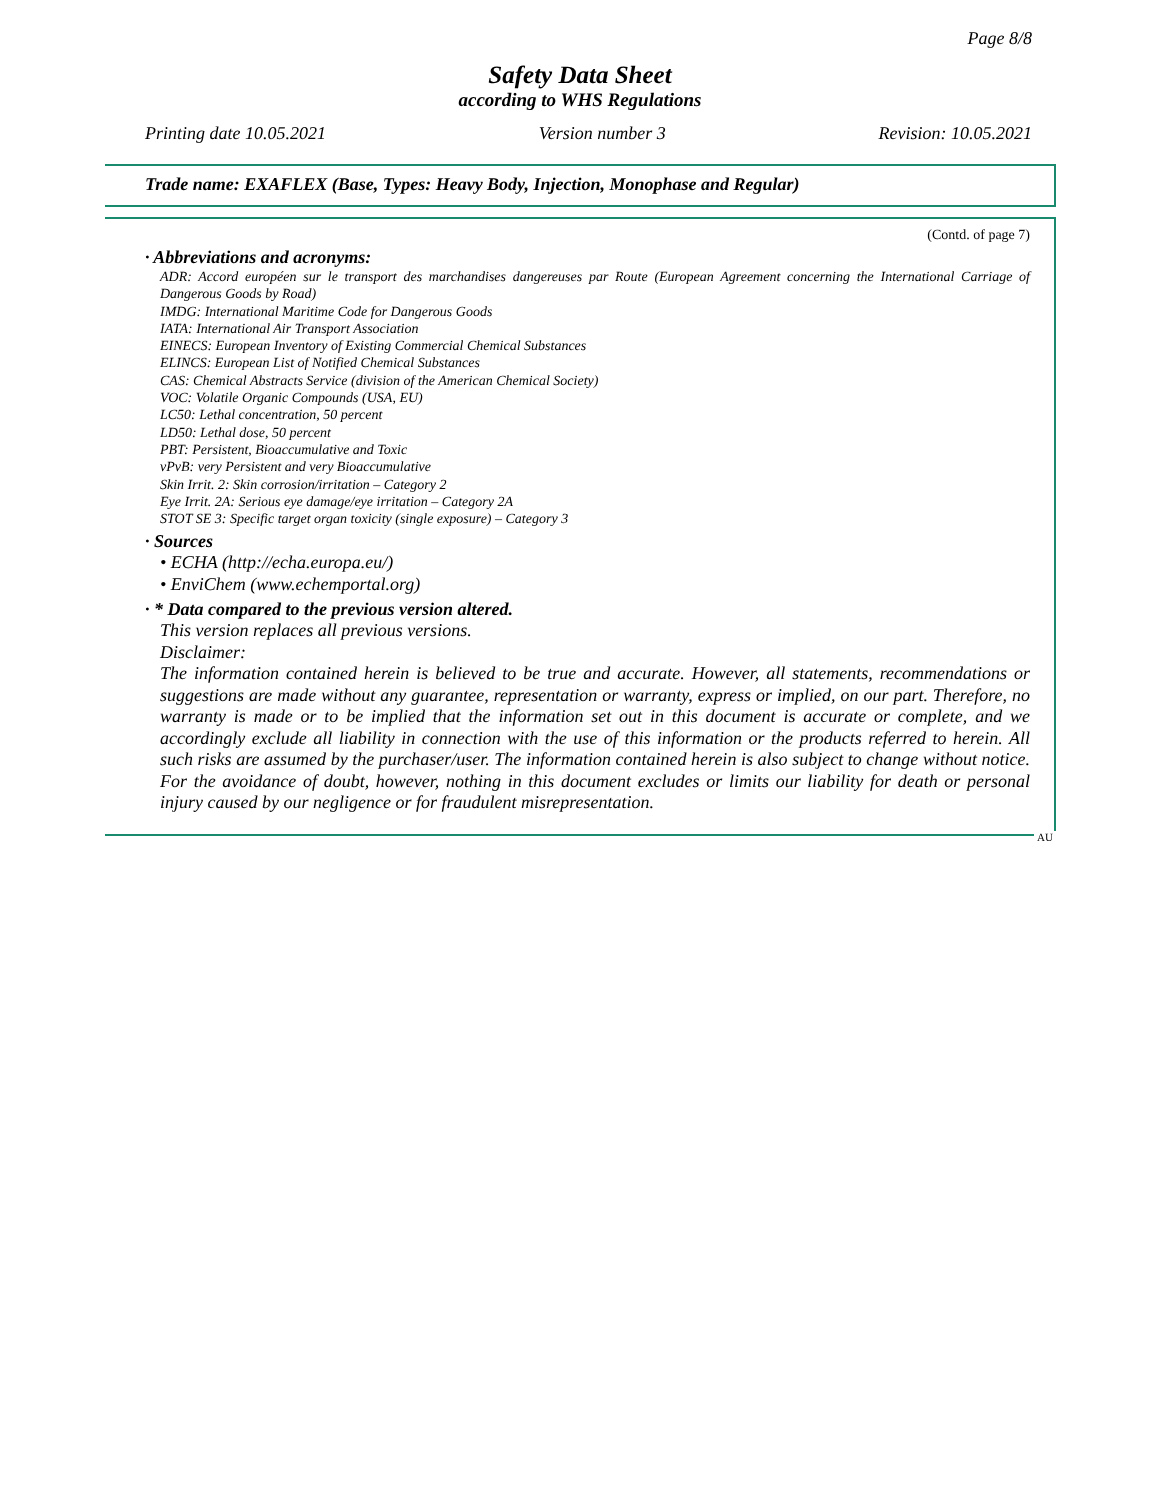Page 8/8
Safety Data Sheet
according to WHS Regulations
Printing date 10.05.2021 Version number 3 Revision: 10.05.2021
Trade name: EXAFLEX (Base, Types: Heavy Body, Injection, Monophase and Regular)
(Contd. of page 7)
· Abbreviations and acronyms:
ADR: Accord européen sur le transport des marchandises dangereuses par Route (European Agreement concerning the International Carriage of Dangerous Goods by Road)
IMDG: International Maritime Code for Dangerous Goods
IATA: International Air Transport Association
EINECS: European Inventory of Existing Commercial Chemical Substances
ELINCS: European List of Notified Chemical Substances
CAS: Chemical Abstracts Service (division of the American Chemical Society)
VOC: Volatile Organic Compounds (USA, EU)
LC50: Lethal concentration, 50 percent
LD50: Lethal dose, 50 percent
PBT: Persistent, Bioaccumulative and Toxic
vPvB: very Persistent and very Bioaccumulative
Skin Irrit. 2: Skin corrosion/irritation – Category 2
Eye Irrit. 2A: Serious eye damage/eye irritation – Category 2A
STOT SE 3: Specific target organ toxicity (single exposure) – Category 3
· Sources
• ECHA (http://echa.europa.eu/)
• EnviChem (www.echemportal.org)
· * Data compared to the previous version altered.
This version replaces all previous versions.
Disclaimer:
The information contained herein is believed to be true and accurate. However, all statements, recommendations or suggestions are made without any guarantee, representation or warranty, express or implied, on our part. Therefore, no warranty is made or to be implied that the information set out in this document is accurate or complete, and we accordingly exclude all liability in connection with the use of this information or the products referred to herein. All such risks are assumed by the purchaser/user. The information contained herein is also subject to change without notice. For the avoidance of doubt, however, nothing in this document excludes or limits our liability for death or personal injury caused by our negligence or for fraudulent misrepresentation.
AU